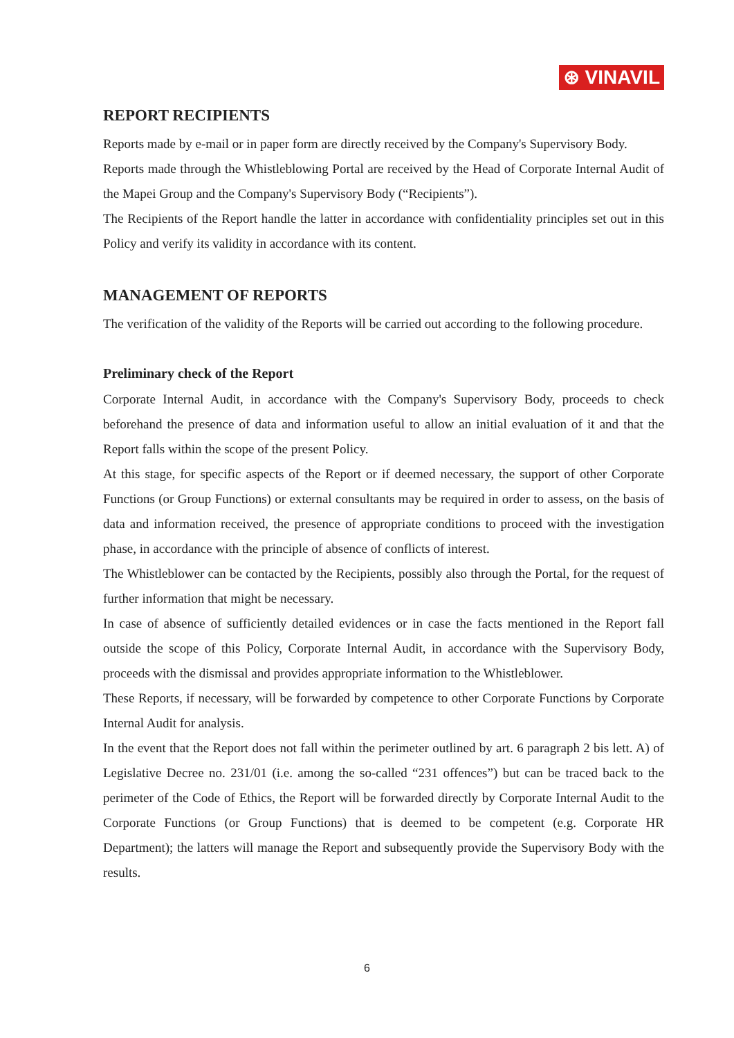⊛ VINAVIL
REPORT RECIPIENTS
Reports made by e-mail or in paper form are directly received by the Company's Supervisory Body.
Reports made through the Whistleblowing Portal are received by the Head of Corporate Internal Audit of the Mapei Group and the Company's Supervisory Body (“Recipients”).
The Recipients of the Report handle the latter in accordance with confidentiality principles set out in this Policy and verify its validity in accordance with its content.
MANAGEMENT OF REPORTS
The verification of the validity of the Reports will be carried out according to the following procedure.
Preliminary check of the Report
Corporate Internal Audit, in accordance with the Company's Supervisory Body, proceeds to check beforehand the presence of data and information useful to allow an initial evaluation of it and that the Report falls within the scope of the present Policy.
At this stage, for specific aspects of the Report or if deemed necessary, the support of other Corporate Functions (or Group Functions) or external consultants may be required in order to assess, on the basis of data and information received, the presence of appropriate conditions to proceed with the investigation phase, in accordance with the principle of absence of conflicts of interest.
The Whistleblower can be contacted by the Recipients, possibly also through the Portal, for the request of further information that might be necessary.
In case of absence of sufficiently detailed evidences or in case the facts mentioned in the Report fall outside the scope of this Policy, Corporate Internal Audit, in accordance with the Supervisory Body, proceeds with the dismissal and provides appropriate information to the Whistleblower.
These Reports, if necessary, will be forwarded by competence to other Corporate Functions by Corporate Internal Audit for analysis.
In the event that the Report does not fall within the perimeter outlined by art. 6 paragraph 2 bis lett. A) of Legislative Decree no. 231/01 (i.e. among the so-called “231 offences”) but can be traced back to the perimeter of the Code of Ethics, the Report will be forwarded directly by Corporate Internal Audit to the Corporate Functions (or Group Functions) that is deemed to be competent (e.g. Corporate HR Department); the latters will manage the Report and subsequently provide the Supervisory Body with the results.
6